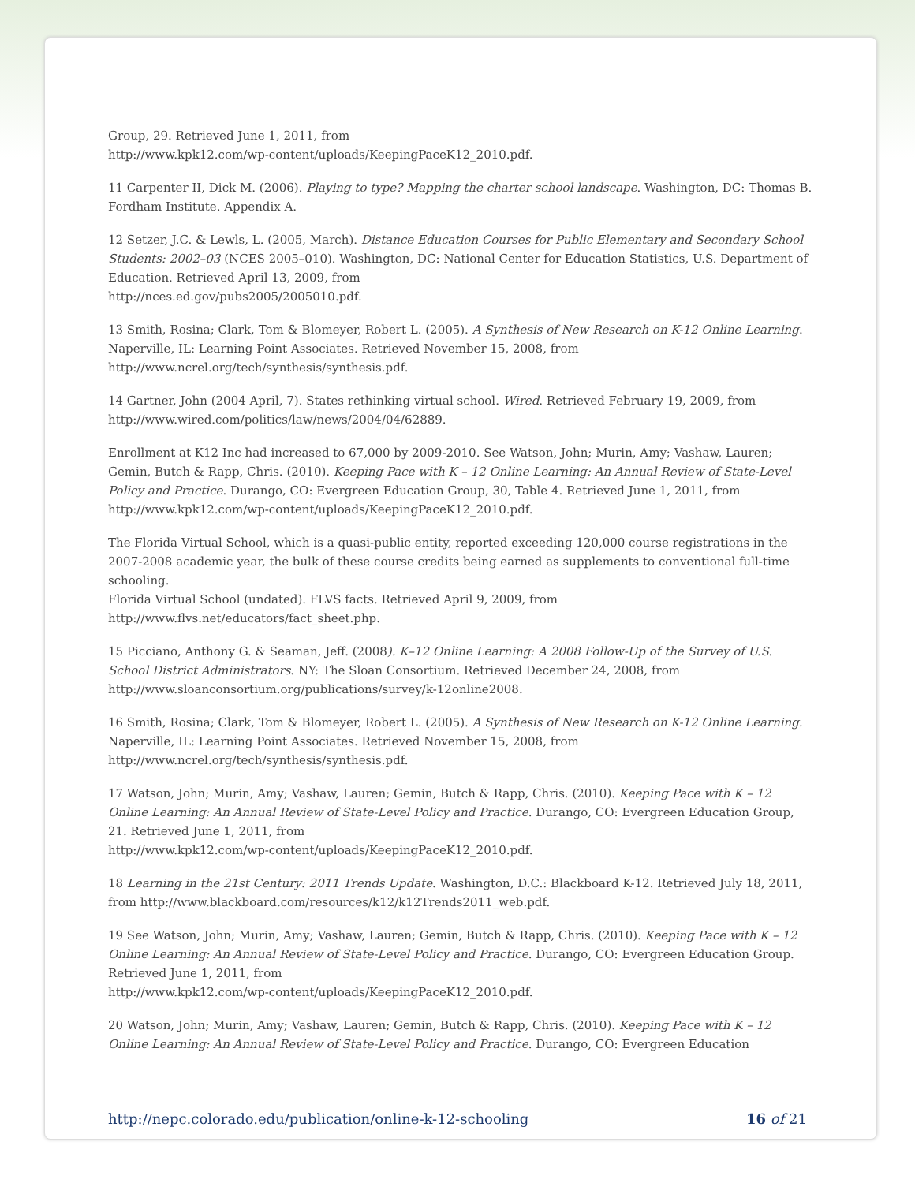Group, 29. Retrieved June 1, 2011, from
http://www.kpk12.com/wp-content/uploads/KeepingPaceK12_2010.pdf.
11 Carpenter II, Dick M. (2006). Playing to type? Mapping the charter school landscape. Washington, DC: Thomas B. Fordham Institute. Appendix A.
12 Setzer, J.C. & Lewls, L. (2005, March). Distance Education Courses for Public Elementary and Secondary School Students: 2002–03 (NCES 2005–010). Washington, DC: National Center for Education Statistics, U.S. Department of Education. Retrieved April 13, 2009, from
http://nces.ed.gov/pubs2005/2005010.pdf.
13 Smith, Rosina; Clark, Tom & Blomeyer, Robert L. (2005). A Synthesis of New Research on K-12 Online Learning. Naperville, IL: Learning Point Associates. Retrieved November 15, 2008, from
http://www.ncrel.org/tech/synthesis/synthesis.pdf.
14 Gartner, John (2004 April, 7). States rethinking virtual school. Wired. Retrieved February 19, 2009, from
http://www.wired.com/politics/law/news/2004/04/62889.
Enrollment at K12 Inc had increased to 67,000 by 2009-2010. See Watson, John; Murin, Amy; Vashaw, Lauren; Gemin, Butch & Rapp, Chris. (2010). Keeping Pace with K – 12 Online Learning: An Annual Review of State-Level Policy and Practice. Durango, CO: Evergreen Education Group, 30, Table 4. Retrieved June 1, 2011, from
http://www.kpk12.com/wp-content/uploads/KeepingPaceK12_2010.pdf.
The Florida Virtual School, which is a quasi-public entity, reported exceeding 120,000 course registrations in the 2007-2008 academic year, the bulk of these course credits being earned as supplements to conventional full-time schooling.
Florida Virtual School (undated). FLVS facts. Retrieved April 9, 2009, from
http://www.flvs.net/educators/fact_sheet.php.
15 Picciano, Anthony G. & Seaman, Jeff. (2008). K–12 Online Learning: A 2008 Follow-Up of the Survey of U.S. School District Administrators. NY: The Sloan Consortium. Retrieved December 24, 2008, from
http://www.sloanconsortium.org/publications/survey/k-12online2008.
16 Smith, Rosina; Clark, Tom & Blomeyer, Robert L. (2005). A Synthesis of New Research on K-12 Online Learning. Naperville, IL: Learning Point Associates. Retrieved November 15, 2008, from
http://www.ncrel.org/tech/synthesis/synthesis.pdf.
17 Watson, John; Murin, Amy; Vashaw, Lauren; Gemin, Butch & Rapp, Chris. (2010). Keeping Pace with K – 12 Online Learning: An Annual Review of State-Level Policy and Practice. Durango, CO: Evergreen Education Group, 21. Retrieved June 1, 2011, from
http://www.kpk12.com/wp-content/uploads/KeepingPaceK12_2010.pdf.
18 Learning in the 21st Century: 2011 Trends Update. Washington, D.C.: Blackboard K-12. Retrieved July 18, 2011, from http://www.blackboard.com/resources/k12/k12Trends2011_web.pdf.
19 See Watson, John; Murin, Amy; Vashaw, Lauren; Gemin, Butch & Rapp, Chris. (2010). Keeping Pace with K – 12 Online Learning: An Annual Review of State-Level Policy and Practice. Durango, CO: Evergreen Education Group. Retrieved June 1, 2011, from
http://www.kpk12.com/wp-content/uploads/KeepingPaceK12_2010.pdf.
20 Watson, John; Murin, Amy; Vashaw, Lauren; Gemin, Butch & Rapp, Chris. (2010). Keeping Pace with K – 12 Online Learning: An Annual Review of State-Level Policy and Practice. Durango, CO: Evergreen Education
http://nepc.colorado.edu/publication/online-k-12-schooling 16 of 21